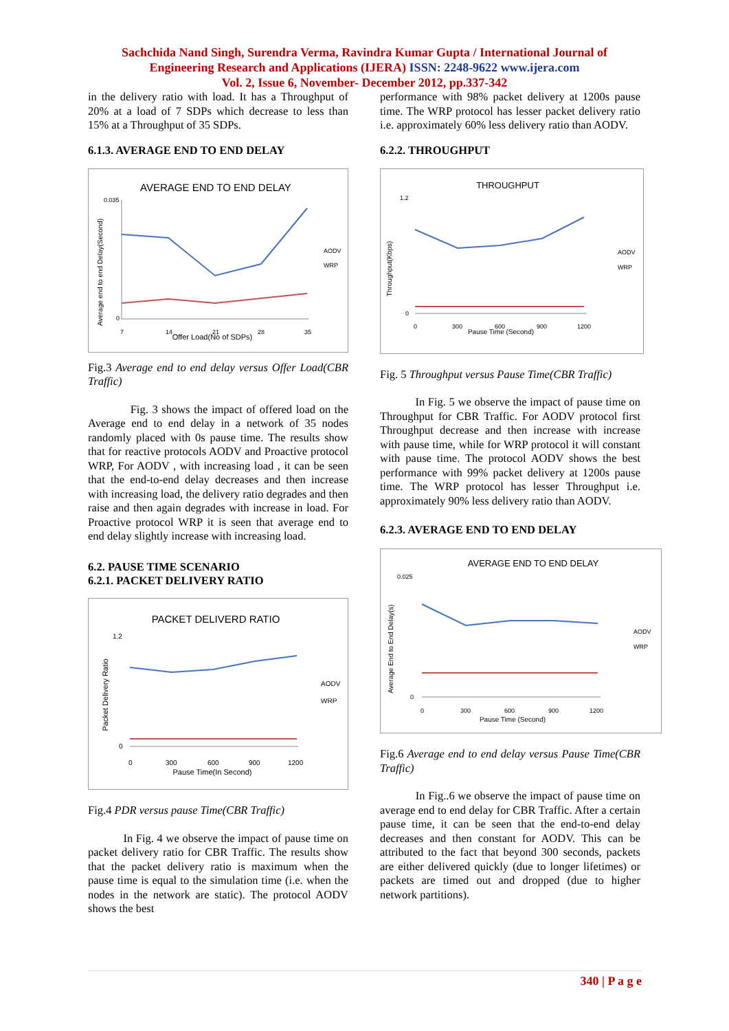Sachchida Nand Singh, Surendra Verma, Ravindra Kumar Gupta / International Journal of
Engineering Research and Applications (IJERA) ISSN: 2248-9622 www.ijera.com
Vol. 2, Issue 6, November- December 2012, pp.337-342
in the delivery ratio with load. It has a Throughput of 20% at a load of 7 SDPs which decrease to less than 15% at a Throughput of 35 SDPs.
6.1.3. AVERAGE END TO END DELAY
AVERAGE END TO END DELAY
Average end to end Delay(Second)
0
0.035
7
14
21
28
35
Offer Load(No of SDPs)
AODV
WRP
Fig.3 Average end to end delay versus Offer Load(CBR Traffic)
Fig. 3 shows the impact of offered load on the Average end to end delay in a network of 35 nodes randomly placed with 0s pause time. The results show that for reactive protocols AODV and Proactive protocol WRP, For AODV , with increasing load , it can be seen that the end-to-end delay decreases and then increase with increasing load, the delivery ratio degrades and then raise and then again degrades with increase in load. For Proactive protocol WRP it is seen that average end to end delay slightly increase with increasing load.
6.2. PAUSE TIME SCENARIO
6.2.1. PACKET DELIVERY RATIO
PACKET DELIVERD RATIO
Packet Delivery Ratio
1.2
0
0
300
600
900
1200
Pause Time(In Second)
AODV
WRP
Fig.4 PDR versus pause Time(CBR Traffic)
In Fig. 4 we observe the impact of pause time on packet delivery ratio for CBR Traffic. The results show that the packet delivery ratio is maximum when the pause time is equal to the simulation time (i.e. when the nodes in the network are static). The protocol AODV shows the best
performance with 98% packet delivery at 1200s pause time. The WRP protocol has lesser packet delivery ratio i.e. approximately 60% less delivery ratio than AODV.
6.2.2. THROUGHPUT
THROUGHPUT
Throughput(Kbps)
1.2
0
0
300
600
900
1200
Pause Time (Second)
AODV
WRP
Fig. 5 Throughput versus Pause Time(CBR Traffic)
In Fig. 5 we observe the impact of pause time on Throughput for CBR Traffic. For AODV protocol first Throughput decrease and then increase with increase with pause time, while for WRP protocol it will constant with pause time. The protocol AODV shows the best performance with 99% packet delivery at 1200s pause time. The WRP protocol has lesser Throughput i.e. approximately 90% less delivery ratio than AODV.
6.2.3. AVERAGE END TO END DELAY
AVERAGE END TO END DELAY
Average End to End Delay(s)
0.025
0
0
300
600
900
1200
Pause Time (Second)
AODV
WRP
Fig.6 Average end to end delay versus Pause Time(CBR Traffic)
In Fig..6 we observe the impact of pause time on average end to end delay for CBR Traffic. After a certain pause time, it can be seen that the end-to-end delay decreases and then constant for AODV. This can be attributed to the fact that beyond 300 seconds, packets are either delivered quickly (due to longer lifetimes) or packets are timed out and dropped (due to higher network partitions).
340 | P a g e